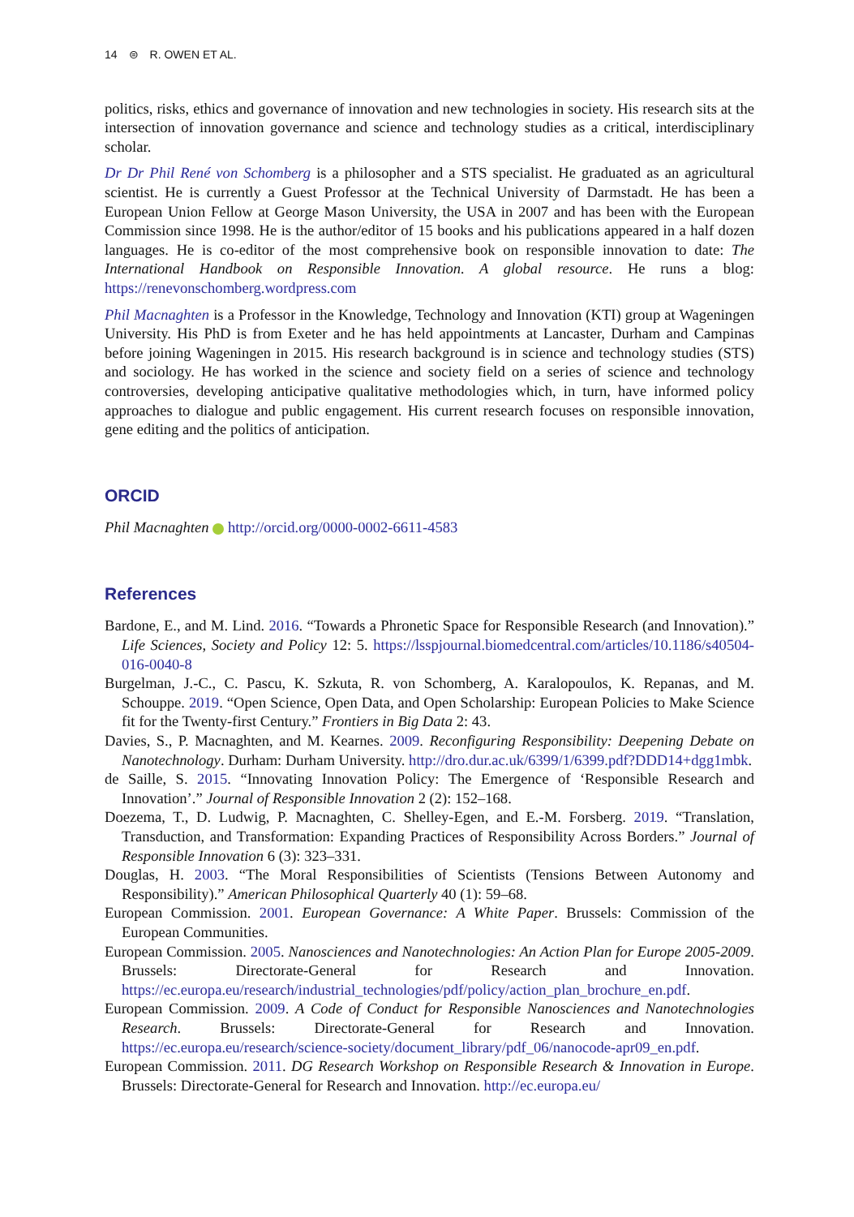14 ⊜ R. OWEN ET AL.
politics, risks, ethics and governance of innovation and new technologies in society. His research sits at the intersection of innovation governance and science and technology studies as a critical, interdisciplinary scholar.
Dr Dr Phil René von Schomberg is a philosopher and a STS specialist. He graduated as an agricultural scientist. He is currently a Guest Professor at the Technical University of Darmstadt. He has been a European Union Fellow at George Mason University, the USA in 2007 and has been with the European Commission since 1998. He is the author/editor of 15 books and his publications appeared in a half dozen languages. He is co-editor of the most comprehensive book on responsible innovation to date: The International Handbook on Responsible Innovation. A global resource. He runs a blog: https://renevonschomberg.wordpress.com
Phil Macnaghten is a Professor in the Knowledge, Technology and Innovation (KTI) group at Wageningen University. His PhD is from Exeter and he has held appointments at Lancaster, Durham and Campinas before joining Wageningen in 2015. His research background is in science and technology studies (STS) and sociology. He has worked in the science and society field on a series of science and technology controversies, developing anticipative qualitative methodologies which, in turn, have informed policy approaches to dialogue and public engagement. His current research focuses on responsible innovation, gene editing and the politics of anticipation.
ORCID
Phil Macnaghten http://orcid.org/0000-0002-6611-4583
References
Bardone, E., and M. Lind. 2016. “Towards a Phronetic Space for Responsible Research (and Innovation).” Life Sciences, Society and Policy 12: 5. https://lsspjournal.biomedcentral.com/articles/10.1186/s40504-016-0040-8
Burgelman, J.-C., C. Pascu, K. Szkuta, R. von Schomberg, A. Karalopoulos, K. Repanas, and M. Schouppe. 2019. “Open Science, Open Data, and Open Scholarship: European Policies to Make Science fit for the Twenty-first Century.” Frontiers in Big Data 2: 43.
Davies, S., P. Macnaghten, and M. Kearnes. 2009. Reconfiguring Responsibility: Deepening Debate on Nanotechnology. Durham: Durham University. http://dro.dur.ac.uk/6399/1/6399.pdf?DDD14+dgg1mbk.
de Saille, S. 2015. “Innovating Innovation Policy: The Emergence of ‘Responsible Research and Innovation’.” Journal of Responsible Innovation 2 (2): 152–168.
Doezema, T., D. Ludwig, P. Macnaghten, C. Shelley-Egen, and E.-M. Forsberg. 2019. “Translation, Transduction, and Transformation: Expanding Practices of Responsibility Across Borders.” Journal of Responsible Innovation 6 (3): 323–331.
Douglas, H. 2003. “The Moral Responsibilities of Scientists (Tensions Between Autonomy and Responsibility).” American Philosophical Quarterly 40 (1): 59–68.
European Commission. 2001. European Governance: A White Paper. Brussels: Commission of the European Communities.
European Commission. 2005. Nanosciences and Nanotechnologies: An Action Plan for Europe 2005-2009. Brussels: Directorate-General for Research and Innovation. https://ec.europa.eu/research/industrial_technologies/pdf/policy/action_plan_brochure_en.pdf.
European Commission. 2009. A Code of Conduct for Responsible Nanosciences and Nanotechnologies Research. Brussels: Directorate-General for Research and Innovation. https://ec.europa.eu/research/science-society/document_library/pdf_06/nanocode-apr09_en.pdf.
European Commission. 2011. DG Research Workshop on Responsible Research & Innovation in Europe. Brussels: Directorate-General for Research and Innovation. http://ec.europa.eu/